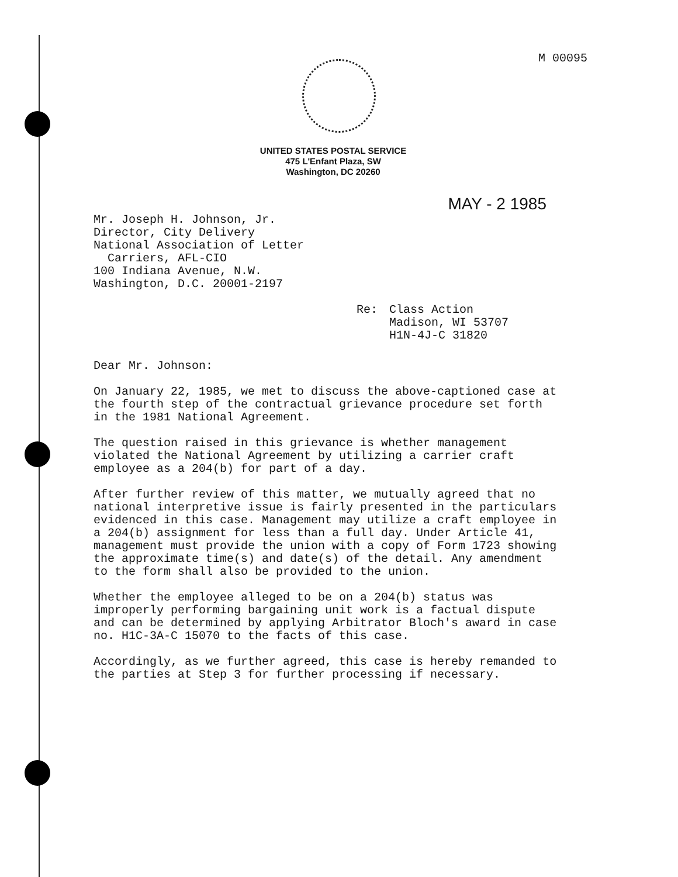M 00095
UNITED STATES POSTAL SERVICE
475 L'Enfant Plaza, SW
Washington, DC 20260
MAY - 2 1985
Mr. Joseph H. Johnson, Jr.
Director, City Delivery
National Association of Letter
Carriers, AFL-CIO
100 Indiana Avenue, N.W.
Washington, D.C. 20001-2197
Re: Class Action
Madison, WI 53707
H1N-4J-C 31820
Dear Mr. Johnson:
On January 22, 1985, we met to discuss the above-captioned case at the fourth step of the contractual grievance procedure set forth in the 1981 National Agreement.
The question raised in this grievance is whether management violated the National Agreement by utilizing a carrier craft employee as a 204(b) for part of a day.
After further review of this matter, we mutually agreed that no national interpretive issue is fairly presented in the particulars evidenced in this case. Management may utilize a craft employee in a 204(b) assignment for less than a full day. Under Article 41, management must provide the union with a copy of Form 1723 showing the approximate time(s) and date(s) of the detail. Any amendment to the form shall also be provided to the union.
Whether the employee alleged to be on a 204(b) status was improperly performing bargaining unit work is a factual dispute and can be determined by applying Arbitrator Bloch's award in case no. H1C-3A-C 15070 to the facts of this case.
Accordingly, as we further agreed, this case is hereby remanded to the parties at Step 3 for further processing if necessary.